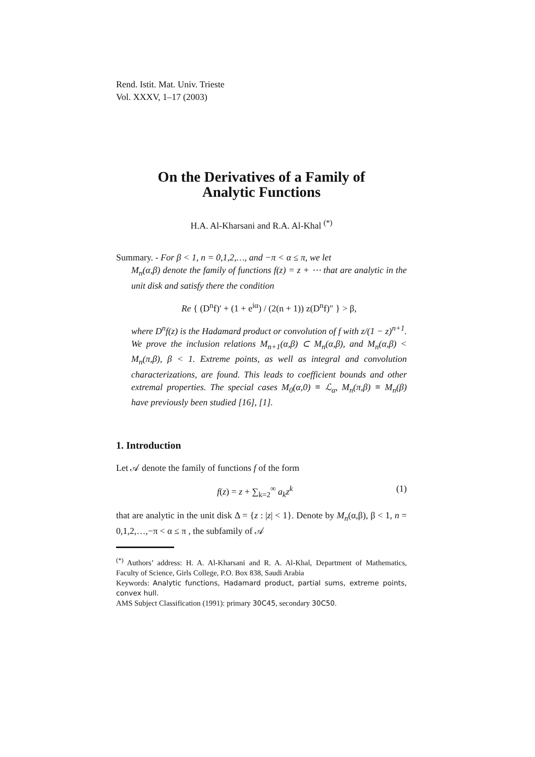Rend. Istit. Mat. Univ. Trieste
Vol. XXXV, 1–17 (2003)
On the Derivatives of a Family of
Analytic Functions
H.A. Al-Kharsani and R.A. Al-Khal <sup>(*)</sup>
Summary. - For β < 1, n = 0,1,2,…, and −π < α ≤ π, we let
M<sub>n</sub>(α,β) denote the family of functions f(z) = z + ⋯ that are analytic in the unit disk and satisfy there the condition
Re { (D<sup>n</sup>f)′ + (1 + e<sup>iα</sup>) / (2(n + 1)) z(D<sup>n</sup>f)″ } > β,
where D<sup>n</sup>f(z) is the Hadamard product or convolution of f with z/(1 − z)<sup>n+1</sup>. We prove the inclusion relations M<sub>n+1</sub>(α,β) ⊂ M<sub>n</sub>(α,β), and M<sub>n</sub>(α,β) < M<sub>n</sub>(π,β), β < 1. Extreme points, as well as integral and convolution characterizations, are found. This leads to coefficient bounds and other extremal properties. The special cases M<sub>0</sub>(α,0) ≡ ℒ<sub>α</sub>, M<sub>n</sub>(π,β) ≡ M<sub>n</sub>(β) have previously been studied [16], [1].
1. Introduction
Let 𝒜 denote the family of functions f of the form
f(z) = z + ∑<sub>k=2</sub><sup>∞</sup> a<sub>k</sub>z<sup>k</sup> (1)
that are analytic in the unit disk Δ = {z : |z| < 1}. Denote by M<sub>n</sub>(α,β), β < 1, n = 0,1,2,…,−π < α ≤ π , the subfamily of 𝒜
<sup>(*)</sup> Authors’ address: H. A. Al-Kharsani and R. A. Al-Khal, Department of Mathematics, Faculty of Science, Girls College, P.O. Box 838, Saudi Arabia
Keywords: Analytic functions, Hadamard product, partial sums, extreme points, convex hull.
AMS Subject Classification (1991): primary 30C45, secondary 30C50.